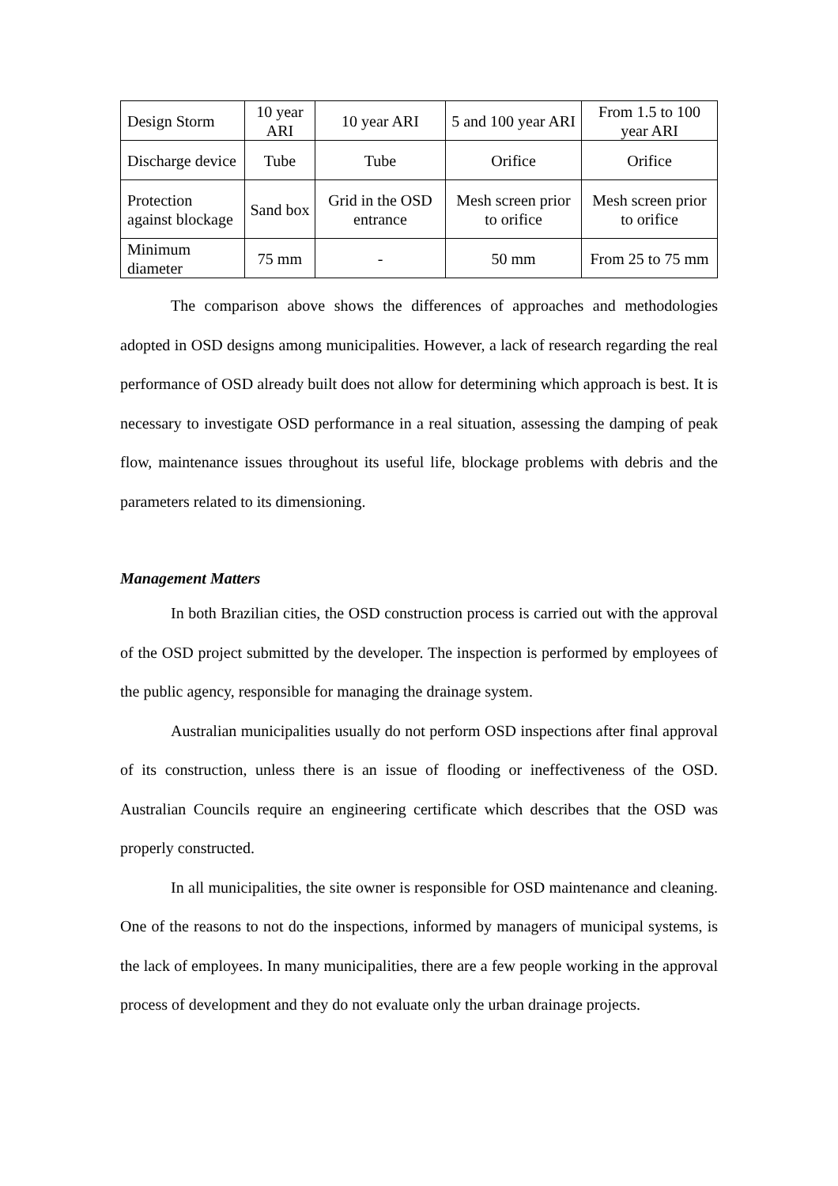| Design Storm | 10 year ARI | 10 year ARI | 5 and 100 year ARI | From 1.5 to 100 year ARI |
| Discharge device | Tube | Tube | Orifice | Orifice |
| Protection against blockage | Sand box | Grid in the OSD entrance | Mesh screen prior to orifice | Mesh screen prior to orifice |
| Minimum diameter | 75 mm | - | 50 mm | From 25 to 75 mm |
The comparison above shows the differences of approaches and methodologies adopted in OSD designs among municipalities. However, a lack of research regarding the real performance of OSD already built does not allow for determining which approach is best. It is necessary to investigate OSD performance in a real situation, assessing the damping of peak flow, maintenance issues throughout its useful life, blockage problems with debris and the parameters related to its dimensioning.
Management Matters
In both Brazilian cities, the OSD construction process is carried out with the approval of the OSD project submitted by the developer. The inspection is performed by employees of the public agency, responsible for managing the drainage system.
Australian municipalities usually do not perform OSD inspections after final approval of its construction, unless there is an issue of flooding or ineffectiveness of the OSD. Australian Councils require an engineering certificate which describes that the OSD was properly constructed.
In all municipalities, the site owner is responsible for OSD maintenance and cleaning. One of the reasons to not do the inspections, informed by managers of municipal systems, is the lack of employees. In many municipalities, there are a few people working in the approval process of development and they do not evaluate only the urban drainage projects.